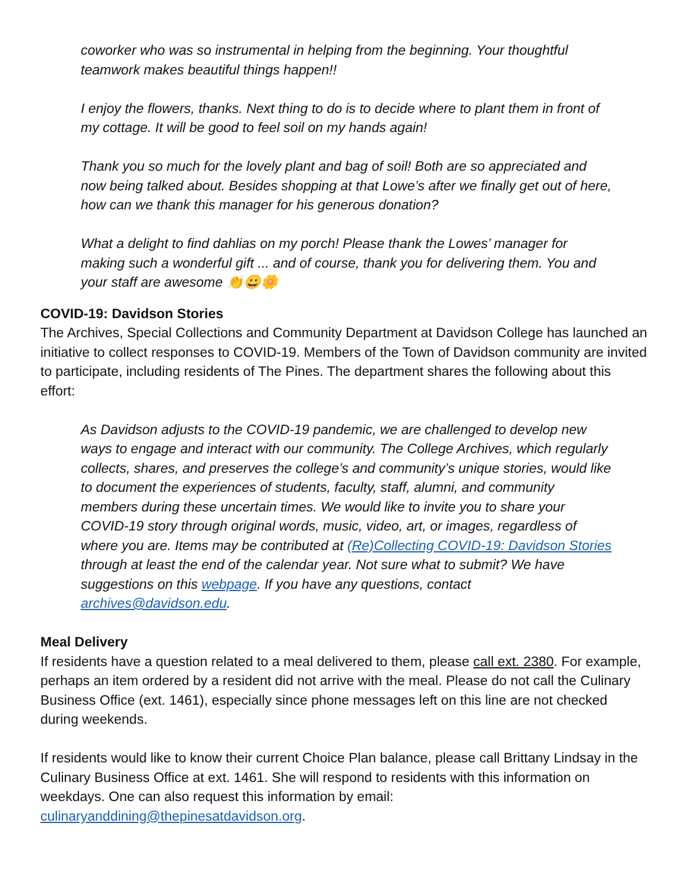coworker who was so instrumental in helping from the beginning. Your thoughtful teamwork makes beautiful things happen!!
I enjoy the flowers, thanks. Next thing to do is to decide where to plant them in front of my cottage. It will be good to feel soil on my hands again!
Thank you so much for the lovely plant and bag of soil! Both are so appreciated and now being talked about. Besides shopping at that Lowe’s after we finally get out of here, how can we thank this manager for his generous donation?
What a delight to find dahlias on my porch! Please thank the Lowes’ manager for making such a wonderful gift ... and of course, thank you for delivering them. You and your staff are awesome 👏😀🌼
COVID-19: Davidson Stories
The Archives, Special Collections and Community Department at Davidson College has launched an initiative to collect responses to COVID-19. Members of the Town of Davidson community are invited to participate, including residents of The Pines. The department shares the following about this effort:
As Davidson adjusts to the COVID-19 pandemic, we are challenged to develop new ways to engage and interact with our community. The College Archives, which regularly collects, shares, and preserves the college’s and community’s unique stories, would like to document the experiences of students, faculty, staff, alumni, and community members during these uncertain times. We would like to invite you to share your COVID-19 story through original words, music, video, art, or images, regardless of where you are. Items may be contributed at (Re)Collecting COVID-19: Davidson Stories through at least the end of the calendar year. Not sure what to submit? We have suggestions on this webpage. If you have any questions, contact archives@davidson.edu.
Meal Delivery
If residents have a question related to a meal delivered to them, please call ext. 2380. For example, perhaps an item ordered by a resident did not arrive with the meal. Please do not call the Culinary Business Office (ext. 1461), especially since phone messages left on this line are not checked during weekends.
If residents would like to know their current Choice Plan balance, please call Brittany Lindsay in the Culinary Business Office at ext. 1461. She will respond to residents with this information on weekdays. One can also request this information by email: culinaryanddining@thepinesatdavidson.org.